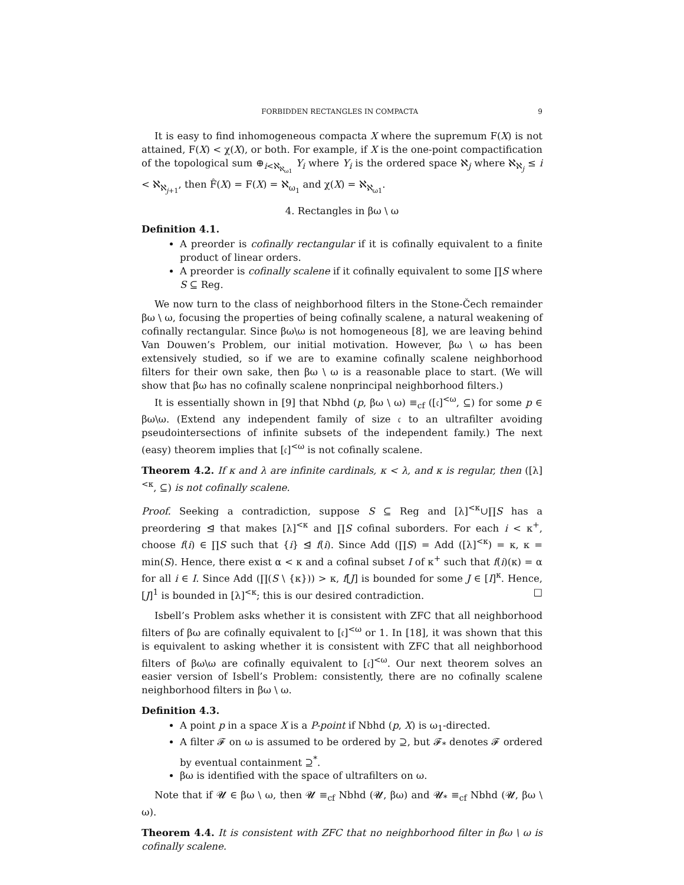FORBIDDEN RECTANGLES IN COMPACTA 9
It is easy to find inhomogeneous compacta X where the supremum F(X) is not attained, F(X) < χ(X), or both. For example, if X is the one-point compactification of the topological sum ⊕<sub>i<ℵ<sub>ℵ<sub>ω1</sub></sub></sub> Y<sub>i</sub> where Y<sub>i</sub> is the ordered space ℵ<sub>j</sub> where ℵ<sub>ℵ<sub>j</sub></sub> ≤ i < ℵ<sub>ℵ<sub>j+1</sub></sub>, then F̂(X) = F(X) = ℵ<sub>ω<sub>1</sub></sub> and χ(X) = ℵ<sub>ℵ<sub>ω1</sub></sub>.
4. Rectangles in βω \ ω
Definition 4.1.
A preorder is cofinally rectangular if it is cofinally equivalent to a finite product of linear orders.
A preorder is cofinally scalene if it cofinally equivalent to some ∏S where S ⊆ Reg.
We now turn to the class of neighborhood filters in the Stone-Čech remainder βω \ ω, focusing the properties of being cofinally scalene, a natural weakening of cofinally rectangular. Since βω\ω is not homogeneous [8], we are leaving behind Van Douwen’s Problem, our initial motivation. However, βω \ ω has been extensively studied, so if we are to examine cofinally scalene neighborhood filters for their own sake, then βω \ ω is a reasonable place to start. (We will show that βω has no cofinally scalene nonprincipal neighborhood filters.)
It is essentially shown in [9] that Nbhd (p, βω \ ω) ≡<sub>cf</sub> ([𝔠]<sup><ω</sup>, ⊆) for some p ∈ βω\ω. (Extend any independent family of size 𝔠 to an ultrafilter avoiding pseudointersections of infinite subsets of the independent family.) The next (easy) theorem implies that [𝔠]<sup><ω</sup> is not cofinally scalene.
Theorem 4.2. If κ and λ are infinite cardinals, κ < λ, and κ is regular, then ([λ]<sup><κ</sup>, ⊆) is not cofinally scalene.
Proof. Seeking a contradiction, suppose S ⊆ Reg and [λ]<sup><κ</sup>∪∏S has a preordering ⊴ that makes [λ]<sup><κ</sup> and ∏S cofinal suborders. For each i < κ<sup>+</sup>, choose f(i) ∈ ∏S such that {i} ⊴ f(i). Since Add (∏S) = Add ([λ]<sup><κ</sup>) = κ, κ = min(S). Hence, there exist α < κ and a cofinal subset I of κ<sup>+</sup> such that f(i)(κ) = α for all i ∈ I. Since Add (∏(S \ {κ})) > κ, f[J] is bounded for some J ∈ [I]<sup>κ</sup>. Hence, [J]<sup>1</sup> is bounded in [λ]<sup><κ</sup>; this is our desired contradiction. □
Isbell’s Problem asks whether it is consistent with ZFC that all neighborhood filters of βω are cofinally equivalent to [𝔠]<sup><ω</sup> or 1. In [18], it was shown that this is equivalent to asking whether it is consistent with ZFC that all neighborhood filters of βω\ω are cofinally equivalent to [𝔠]<sup><ω</sup>. Our next theorem solves an easier version of Isbell’s Problem: consistently, there are no cofinally scalene neighborhood filters in βω \ ω.
Definition 4.3.
A point p in a space X is a P-point if Nbhd (p, X) is ω<sub>1</sub>-directed.
A filter 𝓕 on ω is assumed to be ordered by ⊇, but 𝓕<sub>*</sub> denotes 𝓕 ordered by eventual containment ⊇<sup>*</sup>.
βω is identified with the space of ultrafilters on ω.
Note that if 𝓤 ∈ βω \ ω, then 𝓤 ≡<sub>cf</sub> Nbhd (𝓤, βω) and 𝓤<sub>*</sub> ≡<sub>cf</sub> Nbhd (𝓤, βω \ ω).
Theorem 4.4. It is consistent with ZFC that no neighborhood filter in βω \ ω is cofinally scalene.